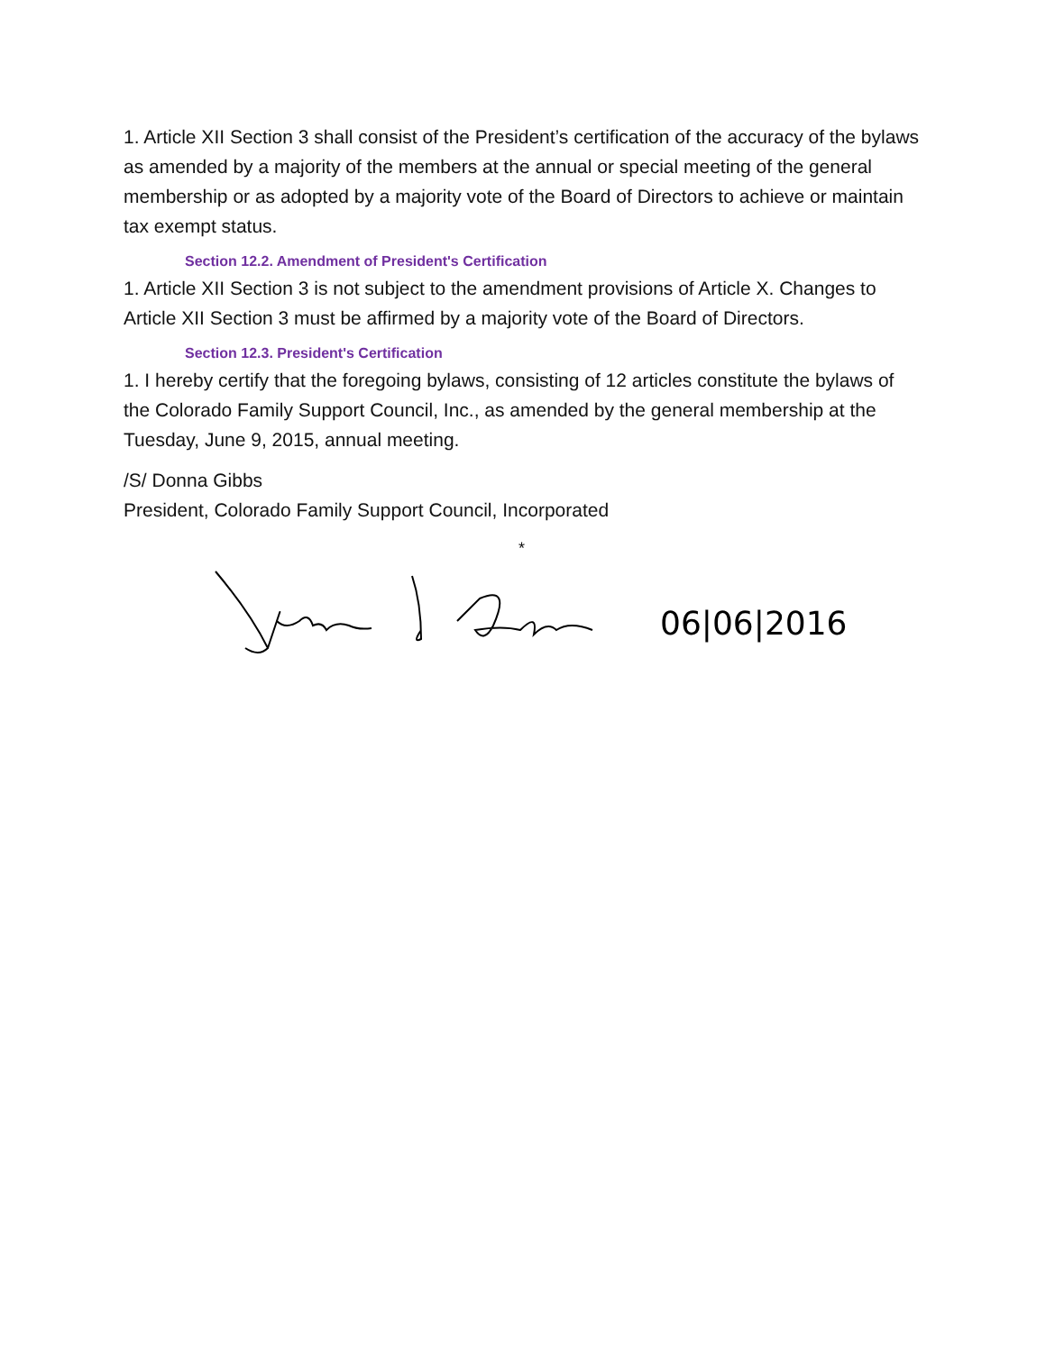1. Article XII Section 3 shall consist of the President’s certification of the accuracy of the bylaws as amended by a majority of the members at the annual or special meeting of the general membership or as adopted by a majority vote of the Board of Directors to achieve or maintain tax exempt status.
Section 12.2. Amendment of President's Certification
1. Article XII Section 3 is not subject to the amendment provisions of Article X. Changes to Article XII Section 3 must be affirmed by a majority vote of the Board of Directors.
Section 12.3. President's Certification
1. I hereby certify that the foregoing bylaws, consisting of 12 articles constitute the bylaws of the Colorado Family Support Council, Inc., as amended by the general membership at the Tuesday, June 9, 2015, annual meeting.
/S/ Donna Gibbs
President, Colorado Family Support Council, Incorporated
*
06|06|2016